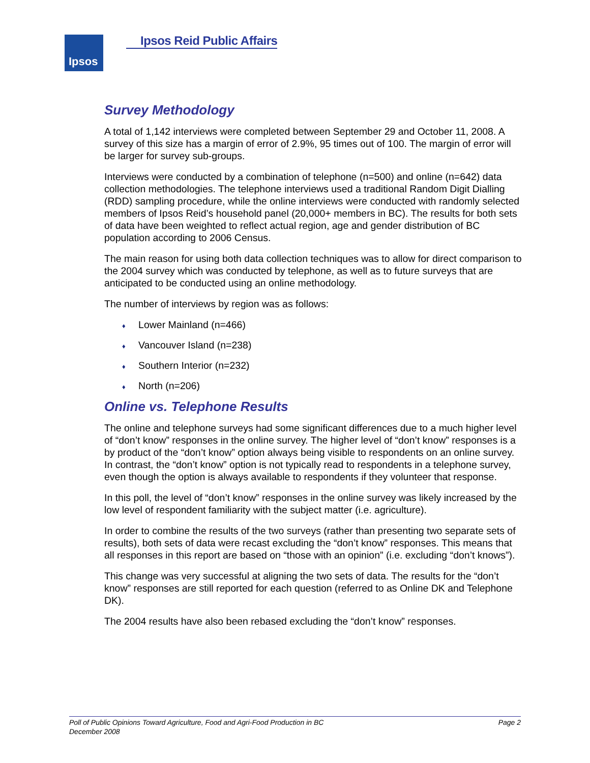Ipsos Ipsos Reid Public Affairs
Survey Methodology
A total of 1,142 interviews were completed between September 29 and October 11, 2008. A survey of this size has a margin of error of 2.9%, 95 times out of 100. The margin of error will be larger for survey sub-groups.
Interviews were conducted by a combination of telephone (n=500) and online (n=642) data collection methodologies. The telephone interviews used a traditional Random Digit Dialling (RDD) sampling procedure, while the online interviews were conducted with randomly selected members of Ipsos Reid’s household panel (20,000+ members in BC). The results for both sets of data have been weighted to reflect actual region, age and gender distribution of BC population according to 2006 Census.
The main reason for using both data collection techniques was to allow for direct comparison to the 2004 survey which was conducted by telephone, as well as to future surveys that are anticipated to be conducted using an online methodology.
The number of interviews by region was as follows:
♦ Lower Mainland (n=466)
♦ Vancouver Island (n=238)
♦ Southern Interior (n=232)
♦ North (n=206)
Online vs. Telephone Results
The online and telephone surveys had some significant differences due to a much higher level of “don’t know” responses in the online survey. The higher level of “don’t know” responses is a by product of the “don’t know” option always being visible to respondents on an online survey. In contrast, the “don’t know” option is not typically read to respondents in a telephone survey, even though the option is always available to respondents if they volunteer that response.
In this poll, the level of “don’t know” responses in the online survey was likely increased by the low level of respondent familiarity with the subject matter (i.e. agriculture).
In order to combine the results of the two surveys (rather than presenting two separate sets of results), both sets of data were recast excluding the “don’t know” responses. This means that all responses in this report are based on “those with an opinion” (i.e. excluding “don’t knows”).
This change was very successful at aligning the two sets of data. The results for the “don’t know” responses are still reported for each question (referred to as Online DK and Telephone DK).
The 2004 results have also been rebased excluding the “don’t know” responses.
Page 2 Poll of Public Opinions Toward Agriculture, Food and Agri-Food Production in BC
December 2008